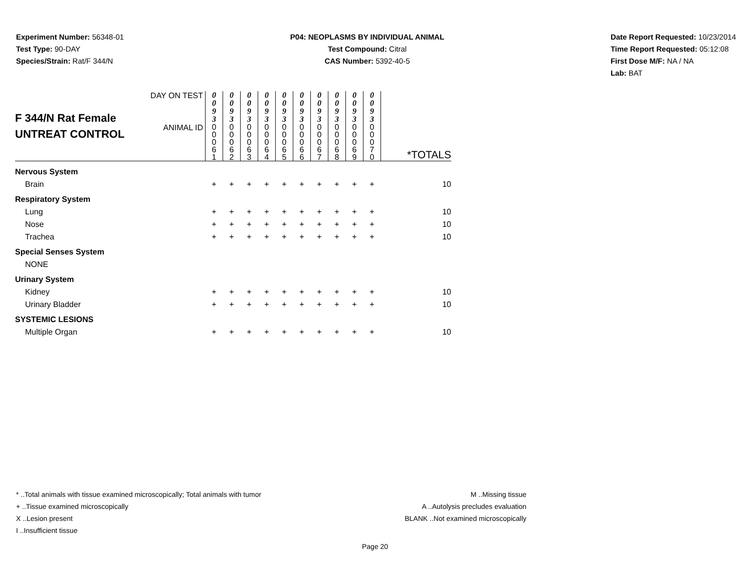Experiment Number: 56348-01
Test Type: 90-DAY
Species/Strain: Rat/F 344/N
P04: NEOPLASMS BY INDIVIDUAL ANIMAL
Test Compound: Citral
CAS Number: 5392-40-5
Date Report Requested: 10/23/2014
Time Report Requested: 05:12:08
First Dose M/F: NA / NA
Lab: BAT
| F 344/N Rat Female UNTREAT CONTROL | DAY ON TEST | 0 0 9 3 | 0 0 9 3 | 0 0 9 3 | 0 0 9 3 | 0 0 9 3 | 0 0 9 3 | 0 0 9 3 | 0 0 9 3 | 0 0 9 3 | 0 0 9 3 | |
| | ANIMAL ID | 0 0 0 6 1 | 0 0 0 6 2 | 0 0 0 6 3 | 0 0 0 6 4 | 0 0 0 6 5 | 0 0 0 6 6 | 0 0 0 6 7 | 0 0 0 6 8 | 0 0 0 6 9 | 0 0 0 7 0 | *TOTALS |
| Nervous System | | | | | | | | | | | | |
| Brain | | + | + | + | + | + | + | + | + | + | + | 10 |
| Respiratory System | | | | | | | | | | | | |
| Lung | | + | + | + | + | + | + | + | + | + | + | 10 |
| Nose | | + | + | + | + | + | + | + | + | + | + | 10 |
| Trachea | | + | + | + | + | + | + | + | + | + | + | 10 |
| Special Senses System | | | | | | | | | | | | |
| NONE | | | | | | | | | | | | |
| Urinary System | | | | | | | | | | | | |
| Kidney | | + | + | + | + | + | + | + | + | + | + | 10 |
| Urinary Bladder | | + | + | + | + | + | + | + | + | + | + | 10 |
| SYSTEMIC LESIONS | | | | | | | | | | | | |
| Multiple Organ | | + | + | + | + | + | + | + | + | + | + | 10 |
* ..Total animals with tissue examined microscopically; Total animals with tumor
+ ..Tissue examined microscopically
X ..Lesion present
I ..Insufficient tissue
M ..Missing tissue
A ..Autolysis precludes evaluation
BLANK ..Not examined microscopically
Page 20